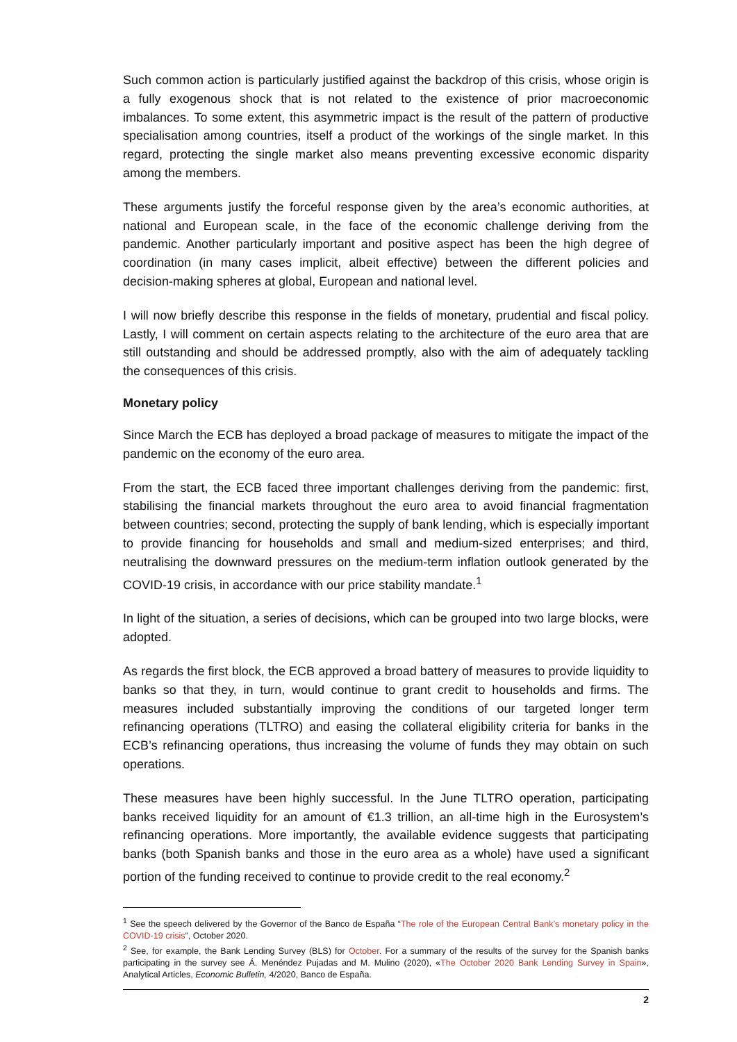Such common action is particularly justified against the backdrop of this crisis, whose origin is a fully exogenous shock that is not related to the existence of prior macroeconomic imbalances. To some extent, this asymmetric impact is the result of the pattern of productive specialisation among countries, itself a product of the workings of the single market. In this regard, protecting the single market also means preventing excessive economic disparity among the members.
These arguments justify the forceful response given by the area’s economic authorities, at national and European scale, in the face of the economic challenge deriving from the pandemic. Another particularly important and positive aspect has been the high degree of coordination (in many cases implicit, albeit effective) between the different policies and decision-making spheres at global, European and national level.
I will now briefly describe this response in the fields of monetary, prudential and fiscal policy. Lastly, I will comment on certain aspects relating to the architecture of the euro area that are still outstanding and should be addressed promptly, also with the aim of adequately tackling the consequences of this crisis.
Monetary policy
Since March the ECB has deployed a broad package of measures to mitigate the impact of the pandemic on the economy of the euro area.
From the start, the ECB faced three important challenges deriving from the pandemic: first, stabilising the financial markets throughout the euro area to avoid financial fragmentation between countries; second, protecting the supply of bank lending, which is especially important to provide financing for households and small and medium-sized enterprises; and third, neutralising the downward pressures on the medium-term inflation outlook generated by the COVID-19 crisis, in accordance with our price stability mandate.<sup>1</sup>
In light of the situation, a series of decisions, which can be grouped into two large blocks, were adopted.
As regards the first block, the ECB approved a broad battery of measures to provide liquidity to banks so that they, in turn, would continue to grant credit to households and firms. The measures included substantially improving the conditions of our targeted longer term refinancing operations (TLTRO) and easing the collateral eligibility criteria for banks in the ECB’s refinancing operations, thus increasing the volume of funds they may obtain on such operations.
These measures have been highly successful. In the June TLTRO operation, participating banks received liquidity for an amount of €1.3 trillion, an all-time high in the Eurosystem’s refinancing operations. More importantly, the available evidence suggests that participating banks (both Spanish banks and those in the euro area as a whole) have used a significant portion of the funding received to continue to provide credit to the real economy.<sup>2</sup>
<sup>1</sup> See the speech delivered by the Governor of the Banco de España “The role of the European Central Bank’s monetary policy in the COVID-19 crisis”, October 2020.
<sup>2</sup> See, for example, the Bank Lending Survey (BLS) for October. For a summary of the results of the survey for the Spanish banks participating in the survey see Á. Menéndez Pujadas and M. Mulino (2020), «The October 2020 Bank Lending Survey in Spain», Analytical Articles, Economic Bulletin, 4/2020, Banco de España.
2